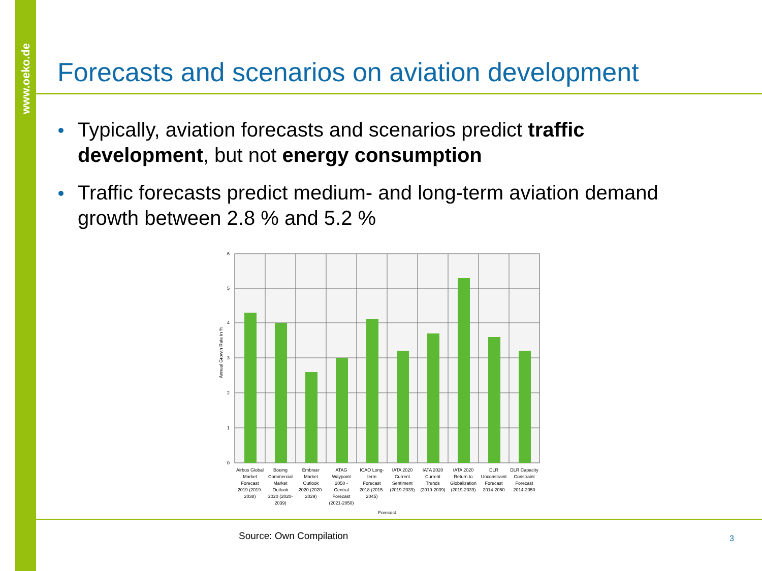www.oeko.de
Forecasts and scenarios on aviation development
Typically, aviation forecasts and scenarios predict traffic development, but not energy consumption
Traffic forecasts predict medium- and long-term aviation demand growth between 2.8 % and 5.2 %
6
5
4
3
2
1
0
Annual Growth Rate in %
Airbus Global Market Forecast 2019 (2019- 2038)
Boeing Commercial Market Outlook 2020 (2020- 2039)
Embraer Market Outlook 2020 (2020- 2029)
ATAG Waypoint 2050 - Central Forecast (2021-2050)
ICAO Long- term Forecast 2018 (2015- 2045)
IATA 2020 Current Sentiment (2019-2039)
IATA 2020 Current Trends (2019-2039)
IATA 2020 Return to Globalization (2019-2039)
DLR Unconstraint Forecast 2014-2050
DLR Capacity Constraint Forecast 2014-2050
Forecast
Source: Own Compilation 3